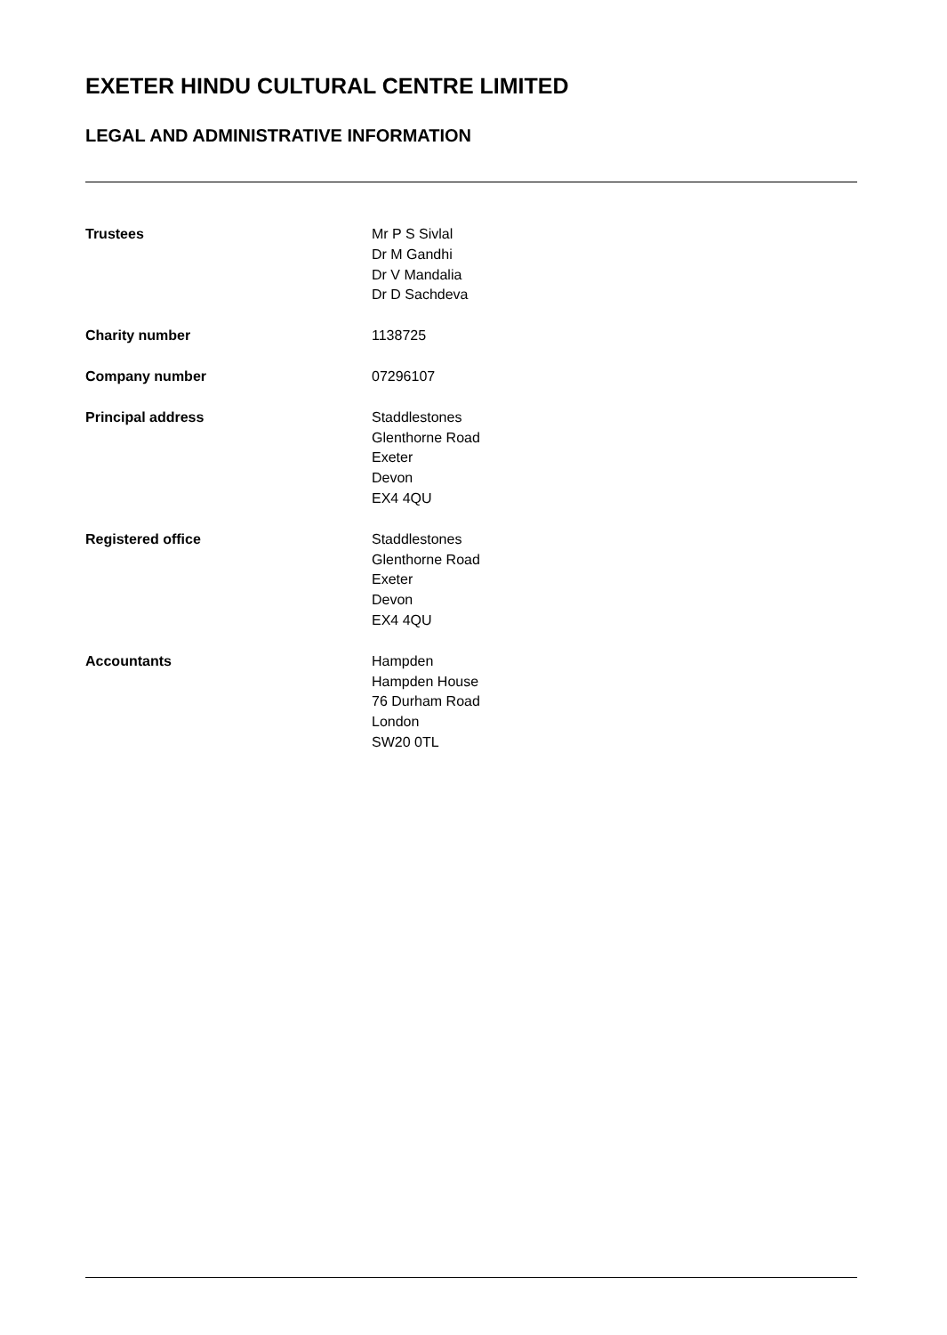EXETER HINDU CULTURAL CENTRE LIMITED
LEGAL AND ADMINISTRATIVE INFORMATION
Trustees Mr P S Sivlal
Dr M Gandhi
Dr V Mandalia
Dr D Sachdeva
Charity number 1138725
Company number 07296107
Principal address Staddlestones
Glenthorne Road
Exeter
Devon
EX4 4QU
Registered office Staddlestones
Glenthorne Road
Exeter
Devon
EX4 4QU
Accountants Hampden
Hampden House
76 Durham Road
London
SW20 0TL